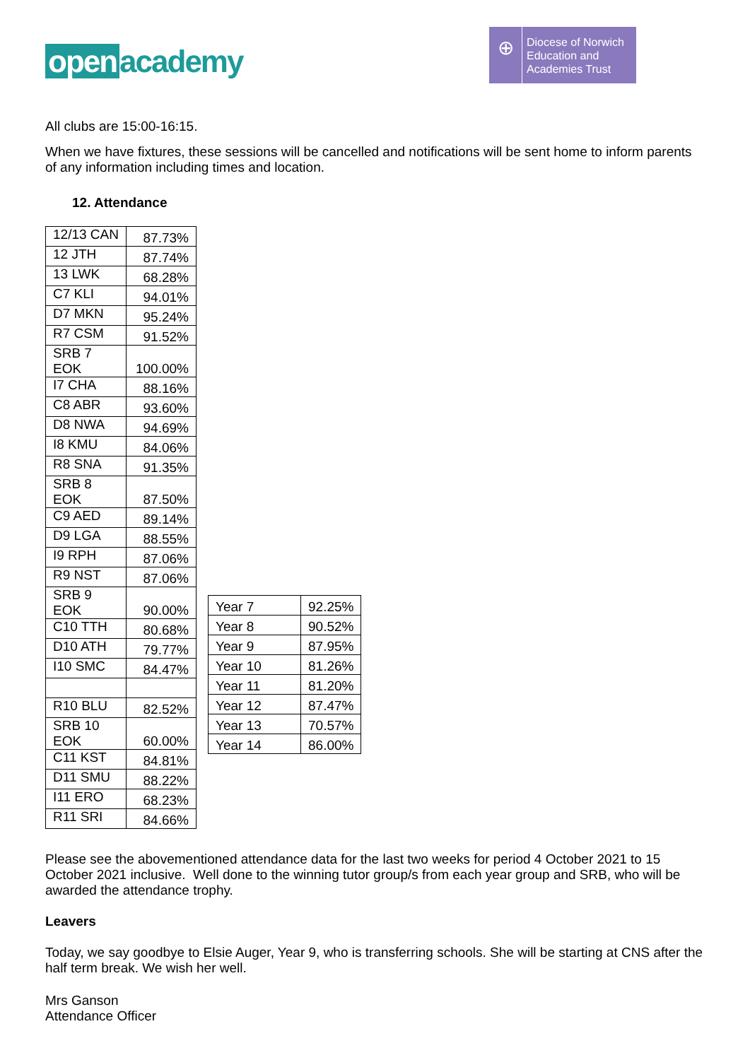open academy
⊕
Diocese of Norwich
Education and
Academies Trust
All clubs are 15:00-16:15.
When we have fixtures, these sessions will be cancelled and notifications will be sent home to inform parents of any information including times and location.
12. Attendance
| 12/13 CAN | 87.73% |
| 12 JTH | 87.74% |
| 13 LWK | 68.28% |
| C7 KLI | 94.01% |
| D7 MKN | 95.24% |
| R7 CSM | 91.52% |
| SRB 7 EOK | 100.00% |
| I7 CHA | 88.16% |
| C8 ABR | 93.60% |
| D8 NWA | 94.69% |
| I8 KMU | 84.06% |
| R8 SNA | 91.35% |
| SRB 8 EOK | 87.50% |
| C9 AED | 89.14% |
| D9 LGA | 88.55% |
| I9 RPH | 87.06% |
| R9 NST | 87.06% |
| SRB 9 EOK | 90.00% |
| C10 TTH | 80.68% |
| D10 ATH | 79.77% |
| I10 SMC | 84.47% |
| R10 BLU | 82.52% |
| SRB 10 EOK | 60.00% |
| C11 KST | 84.81% |
| D11 SMU | 88.22% |
| I11 ERO | 68.23% |
| R11 SRI | 84.66% |
| Year 7 | 92.25% |
| Year 8 | 90.52% |
| Year 9 | 87.95% |
| Year 10 | 81.26% |
| Year 11 | 81.20% |
| Year 12 | 87.47% |
| Year 13 | 70.57% |
| Year 14 | 86.00% |
Please see the abovementioned attendance data for the last two weeks for period 4 October 2021 to 15 October 2021 inclusive. Well done to the winning tutor group/s from each year group and SRB, who will be awarded the attendance trophy.
Leavers
Today, we say goodbye to Elsie Auger, Year 9, who is transferring schools. She will be starting at CNS after the half term break. We wish her well.
Mrs Ganson
Attendance Officer